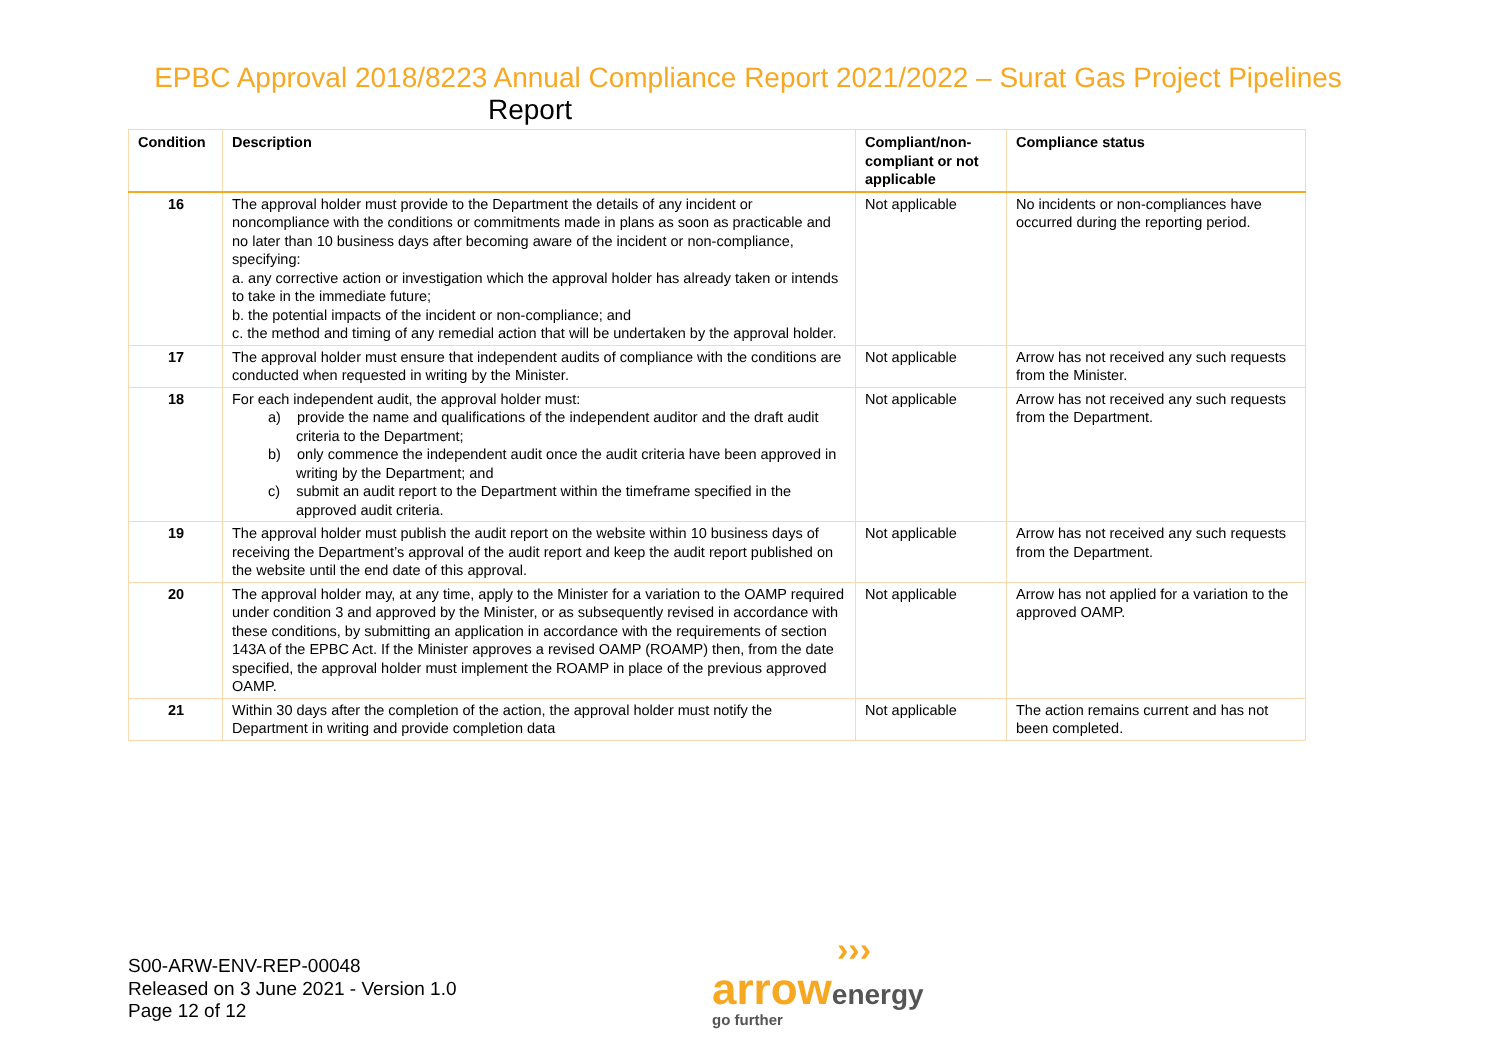EPBC Approval 2018/8223 Annual Compliance Report 2021/2022 – Surat Gas Project Pipelines
Report
| Condition | Description | Compliant/non-compliant or not applicable | Compliance status |
| --- | --- | --- | --- |
| 16 | The approval holder must provide to the Department the details of any incident or noncompliance with the conditions or commitments made in plans as soon as practicable and no later than 10 business days after becoming aware of the incident or non-compliance, specifying: a. any corrective action or investigation which the approval holder has already taken or intends to take in the immediate future; b. the potential impacts of the incident or non-compliance; and c. the method and timing of any remedial action that will be undertaken by the approval holder. | Not applicable | No incidents or non-compliances have occurred during the reporting period. |
| 17 | The approval holder must ensure that independent audits of compliance with the conditions are conducted when requested in writing by the Minister. | Not applicable | Arrow has not received any such requests from the Minister. |
| 18 | For each independent audit, the approval holder must: a) provide the name and qualifications of the independent auditor and the draft audit criteria to the Department; b) only commence the independent audit once the audit criteria have been approved in writing by the Department; and c) submit an audit report to the Department within the timeframe specified in the approved audit criteria. | Not applicable | Arrow has not received any such requests from the Department. |
| 19 | The approval holder must publish the audit report on the website within 10 business days of receiving the Department’s approval of the audit report and keep the audit report published on the website until the end date of this approval. | Not applicable | Arrow has not received any such requests from the Department. |
| 20 | The approval holder may, at any time, apply to the Minister for a variation to the OAMP required under condition 3 and approved by the Minister, or as subsequently revised in accordance with these conditions, by submitting an application in accordance with the requirements of section 143A of the EPBC Act. If the Minister approves a revised OAMP (ROAMP) then, from the date specified, the approval holder must implement the ROAMP in place of the previous approved OAMP. | Not applicable | Arrow has not applied for a variation to the approved OAMP. |
| 21 | Within 30 days after the completion of the action, the approval holder must notify the Department in writing and provide completion data | Not applicable | The action remains current and has not been completed. |
S00-ARW-ENV-REP-00048
Released on 3 June 2021 - Version 1.0
Page 12 of 12
›››
arrow energy
go further